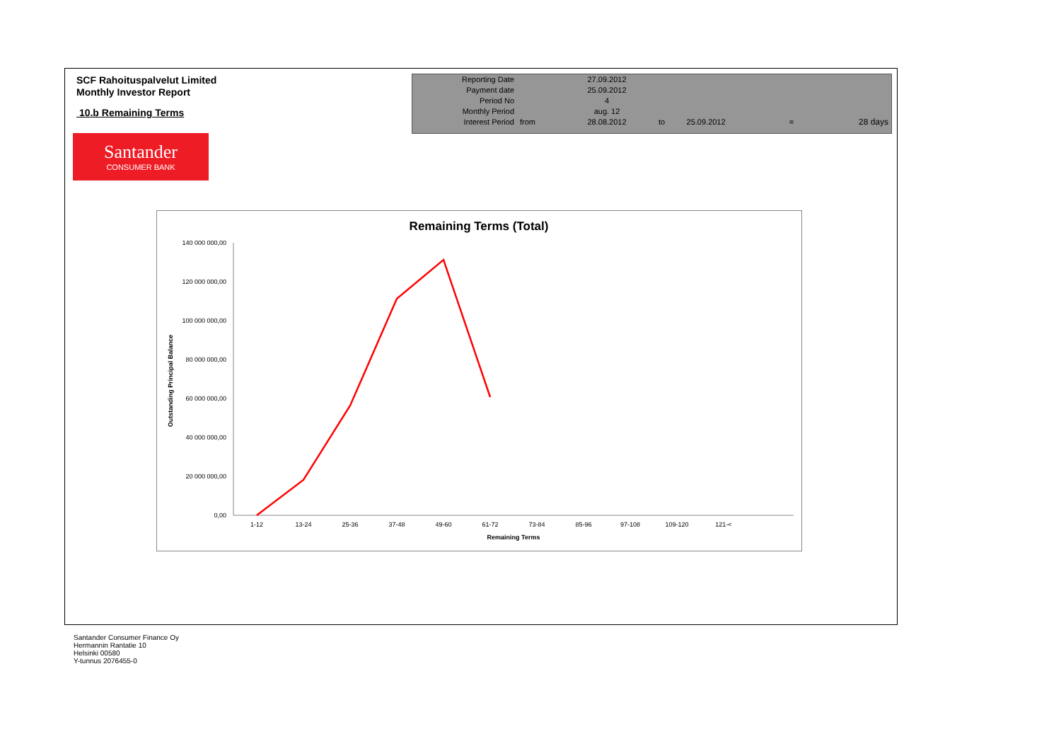SCF Rahoituspalvelut Limited
Monthly Investor Report
10.b Remaining Terms
| Reporting Date | | 27.09.2012 | | | | |
| Payment date Period No | | 25.09.2012 4 | | | | |
| Monthly Period | | aug. 12 | | | | |
| Interest Period | from | 28.08.2012 | to | 25.09.2012 | = | 28 days |
Santander
CONSUMER BANK
Remaining Terms (Total)
140 000 000,00
120 000 000,00
100 000 000,00
80 000 000,00
60 000 000,00
40 000 000,00
20 000 000,00
0,00
Outstanding Principal Balance
1-12
13-24
25-36
37-48
49-60
61-72
73-84
85-96
97-108
109-120
121-<
Remaining Terms
Santander Consumer Finance Oy
Hermannin Rantatie 10
Helsinki 00580
Y-tunnus 2076455-0